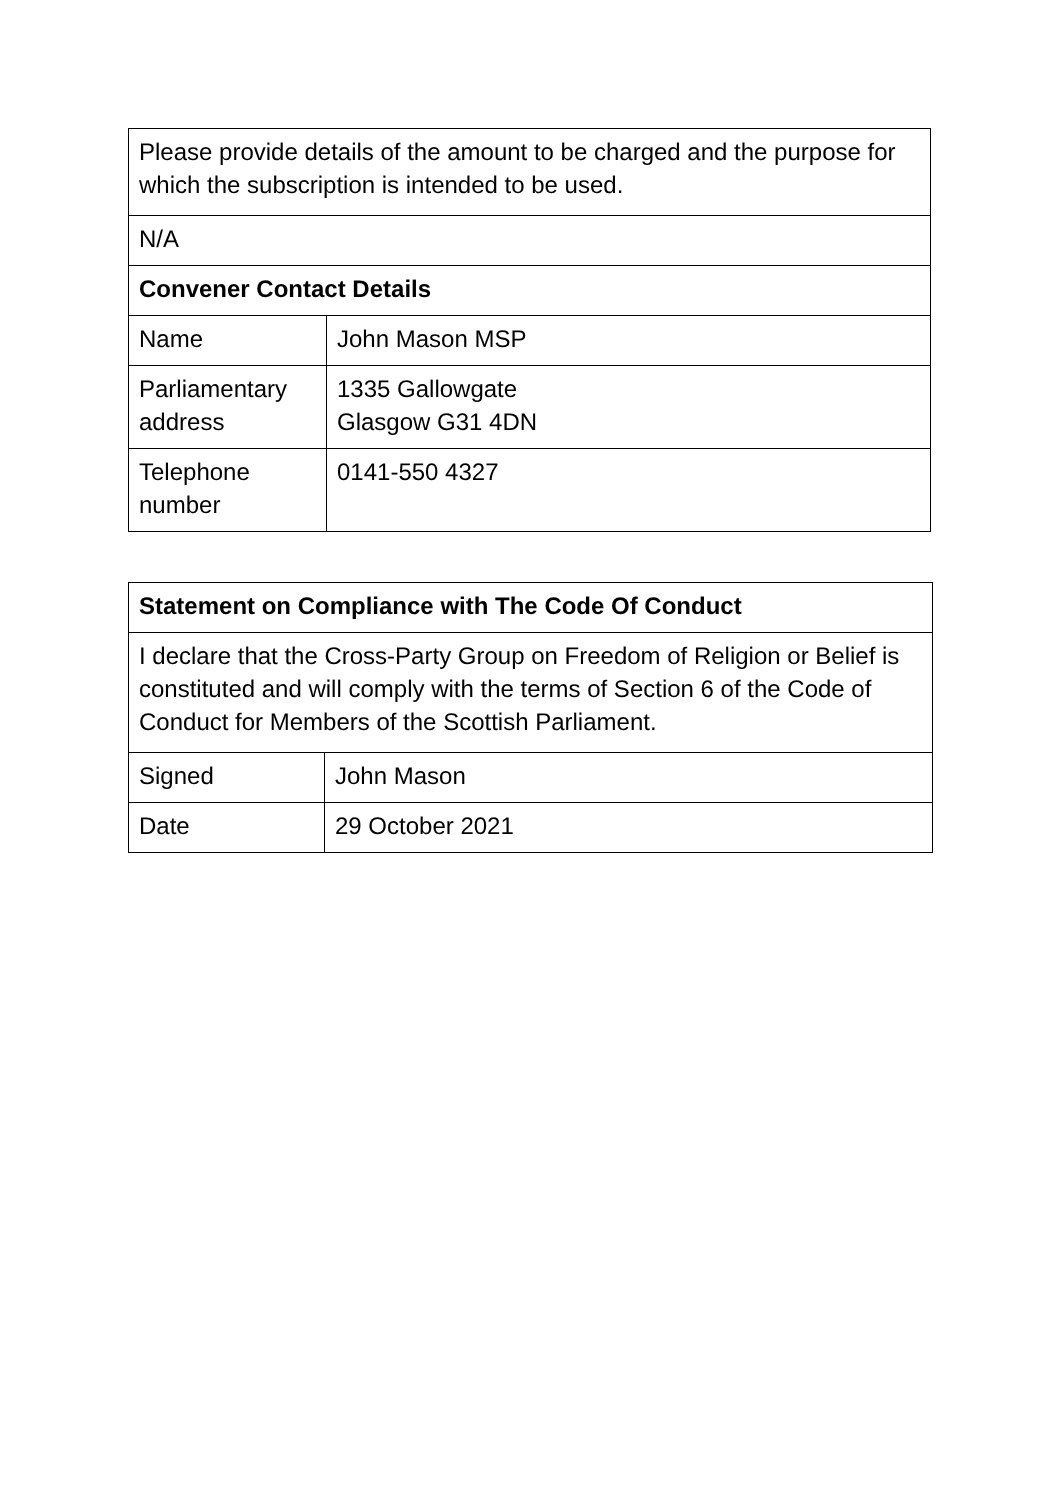| Please provide details of the amount to be charged and the purpose for which the subscription is intended to be used. | |
| N/A | |
| Convener Contact Details | |
| Name | John Mason MSP |
| Parliamentary address | 1335 Gallowgate Glasgow G31 4DN |
| Telephone number | 0141-550 4327 |
| Statement on Compliance with The Code Of Conduct | |
| --- | --- |
| I declare that the Cross-Party Group on Freedom of Religion or Belief is constituted and will comply with the terms of Section 6 of the Code of Conduct for Members of the Scottish Parliament. | |
| Signed | John Mason |
| Date | 29 October 2021 |